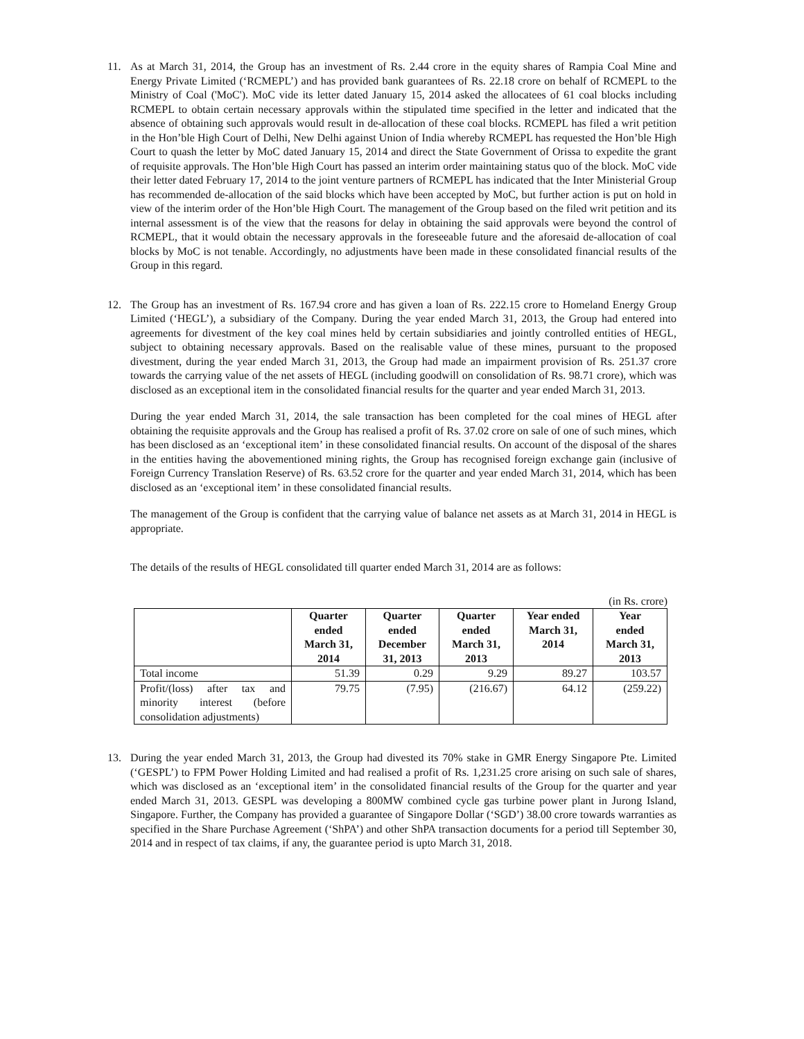11. As at March 31, 2014, the Group has an investment of Rs. 2.44 crore in the equity shares of Rampia Coal Mine and Energy Private Limited (‘RCMEPL’) and has provided bank guarantees of Rs. 22.18 crore on behalf of RCMEPL to the Ministry of Coal ('MoC'). MoC vide its letter dated January 15, 2014 asked the allocatees of 61 coal blocks including RCMEPL to obtain certain necessary approvals within the stipulated time specified in the letter and indicated that the absence of obtaining such approvals would result in de-allocation of these coal blocks. RCMEPL has filed a writ petition in the Hon’ble High Court of Delhi, New Delhi against Union of India whereby RCMEPL has requested the Hon’ble High Court to quash the letter by MoC dated January 15, 2014 and direct the State Government of Orissa to expedite the grant of requisite approvals. The Hon’ble High Court has passed an interim order maintaining status quo of the block. MoC vide their letter dated February 17, 2014 to the joint venture partners of RCMEPL has indicated that the Inter Ministerial Group has recommended de-allocation of the said blocks which have been accepted by MoC, but further action is put on hold in view of the interim order of the Hon’ble High Court. The management of the Group based on the filed writ petition and its internal assessment is of the view that the reasons for delay in obtaining the said approvals were beyond the control of RCMEPL, that it would obtain the necessary approvals in the foreseeable future and the aforesaid de-allocation of coal blocks by MoC is not tenable. Accordingly, no adjustments have been made in these consolidated financial results of the Group in this regard.
12. The Group has an investment of Rs. 167.94 crore and has given a loan of Rs. 222.15 crore to Homeland Energy Group Limited (‘HEGL’), a subsidiary of the Company. During the year ended March 31, 2013, the Group had entered into agreements for divestment of the key coal mines held by certain subsidiaries and jointly controlled entities of HEGL, subject to obtaining necessary approvals. Based on the realisable value of these mines, pursuant to the proposed divestment, during the year ended March 31, 2013, the Group had made an impairment provision of Rs. 251.37 crore towards the carrying value of the net assets of HEGL (including goodwill on consolidation of Rs. 98.71 crore), which was disclosed as an exceptional item in the consolidated financial results for the quarter and year ended March 31, 2013.
During the year ended March 31, 2014, the sale transaction has been completed for the coal mines of HEGL after obtaining the requisite approvals and the Group has realised a profit of Rs. 37.02 crore on sale of one of such mines, which has been disclosed as an ‘exceptional item’ in these consolidated financial results. On account of the disposal of the shares in the entities having the abovementioned mining rights, the Group has recognised foreign exchange gain (inclusive of Foreign Currency Translation Reserve) of Rs. 63.52 crore for the quarter and year ended March 31, 2014, which has been disclosed as an ‘exceptional item’ in these consolidated financial results.
The management of the Group is confident that the carrying value of balance net assets as at March 31, 2014 in HEGL is appropriate.
The details of the results of HEGL consolidated till quarter ended March 31, 2014 are as follows:
(in Rs. crore)
| | Quarter ended March 31, 2014 | Quarter ended December 31, 2013 | Quarter ended March 31, 2013 | Year ended March 31, 2014 | Year ended March 31, 2013 |
| --- | --- | --- | --- | --- | --- |
| Total income | 51.39 | 0.29 | 9.29 | 89.27 | 103.57 |
| Profit/(loss) after tax and minority interest (before consolidation adjustments) | 79.75 | (7.95) | (216.67) | 64.12 | (259.22) |
13. During the year ended March 31, 2013, the Group had divested its 70% stake in GMR Energy Singapore Pte. Limited (‘GESPL’) to FPM Power Holding Limited and had realised a profit of Rs. 1,231.25 crore arising on such sale of shares, which was disclosed as an ‘exceptional item’ in the consolidated financial results of the Group for the quarter and year ended March 31, 2013. GESPL was developing a 800MW combined cycle gas turbine power plant in Jurong Island, Singapore. Further, the Company has provided a guarantee of Singapore Dollar (‘SGD’) 38.00 crore towards warranties as specified in the Share Purchase Agreement (‘ShPA’) and other ShPA transaction documents for a period till September 30, 2014 and in respect of tax claims, if any, the guarantee period is upto March 31, 2018.